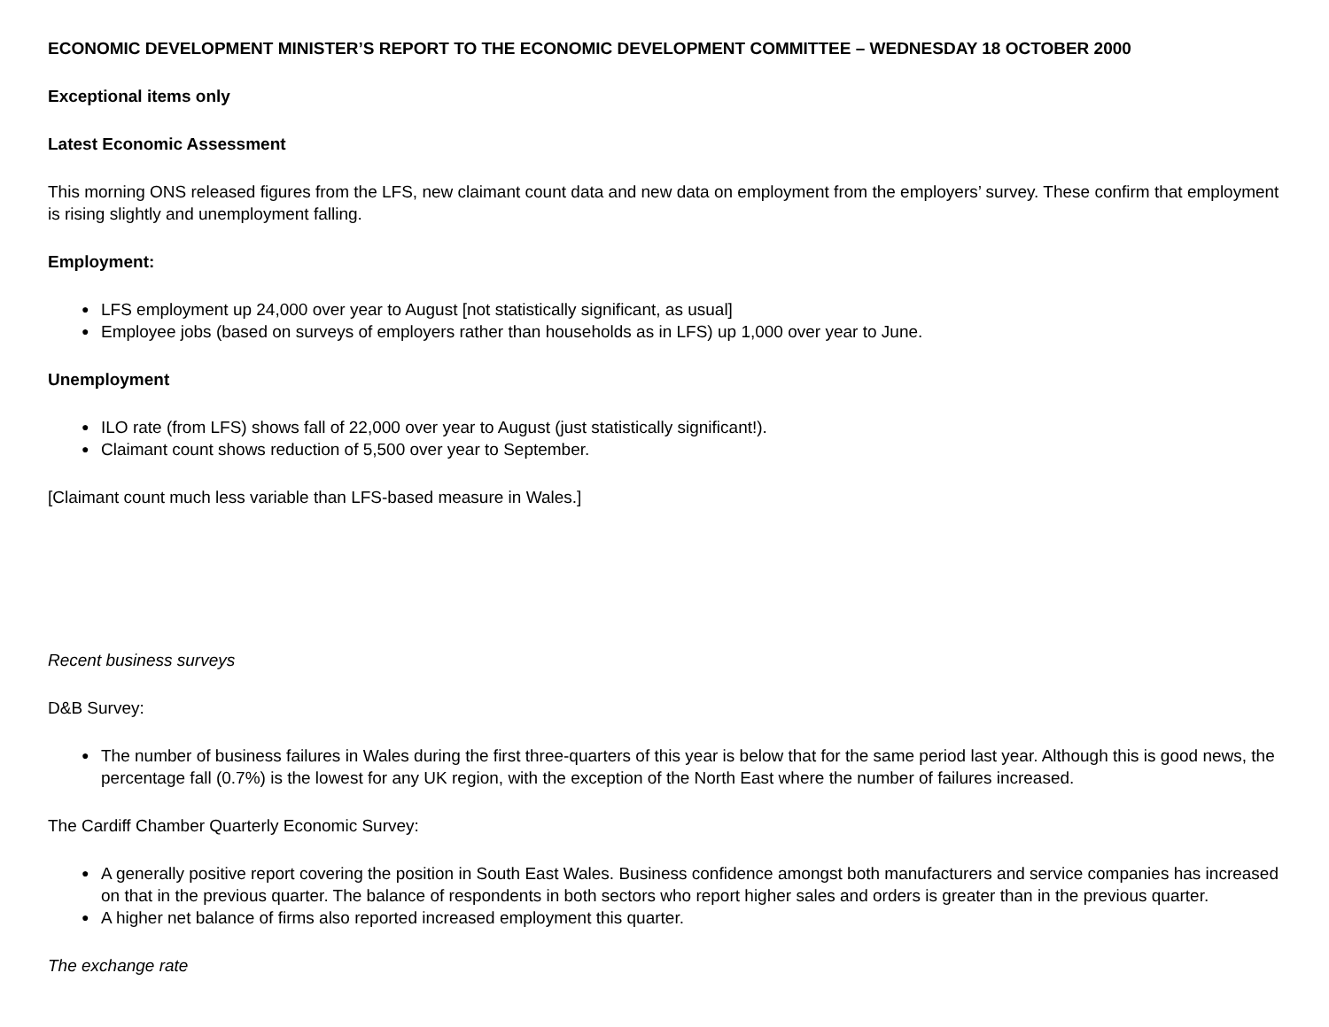ECONOMIC DEVELOPMENT MINISTER’S REPORT TO THE ECONOMIC DEVELOPMENT COMMITTEE – WEDNESDAY 18 OCTOBER 2000
Exceptional items only
Latest Economic Assessment
This morning ONS released figures from the LFS, new claimant count data and new data on employment from the employers’ survey. These confirm that employment is rising slightly and unemployment falling.
Employment:
● LFS employment up 24,000 over year to August [not statistically significant, as usual]
● Employee jobs (based on surveys of employers rather than households as in LFS) up 1,000 over year to June.
Unemployment
● ILO rate (from LFS) shows fall of 22,000 over year to August (just statistically significant!).
● Claimant count shows reduction of 5,500 over year to September.
[Claimant count much less variable than LFS-based measure in Wales.]
Recent business surveys
D&B Survey:
● The number of business failures in Wales during the first three-quarters of this year is below that for the same period last year. Although this is good news, the percentage fall (0.7%) is the lowest for any UK region, with the exception of the North East where the number of failures increased.
The Cardiff Chamber Quarterly Economic Survey:
● A generally positive report covering the position in South East Wales. Business confidence amongst both manufacturers and service companies has increased on that in the previous quarter. The balance of respondents in both sectors who report higher sales and orders is greater than in the previous quarter.
● A higher net balance of firms also reported increased employment this quarter.
The exchange rate